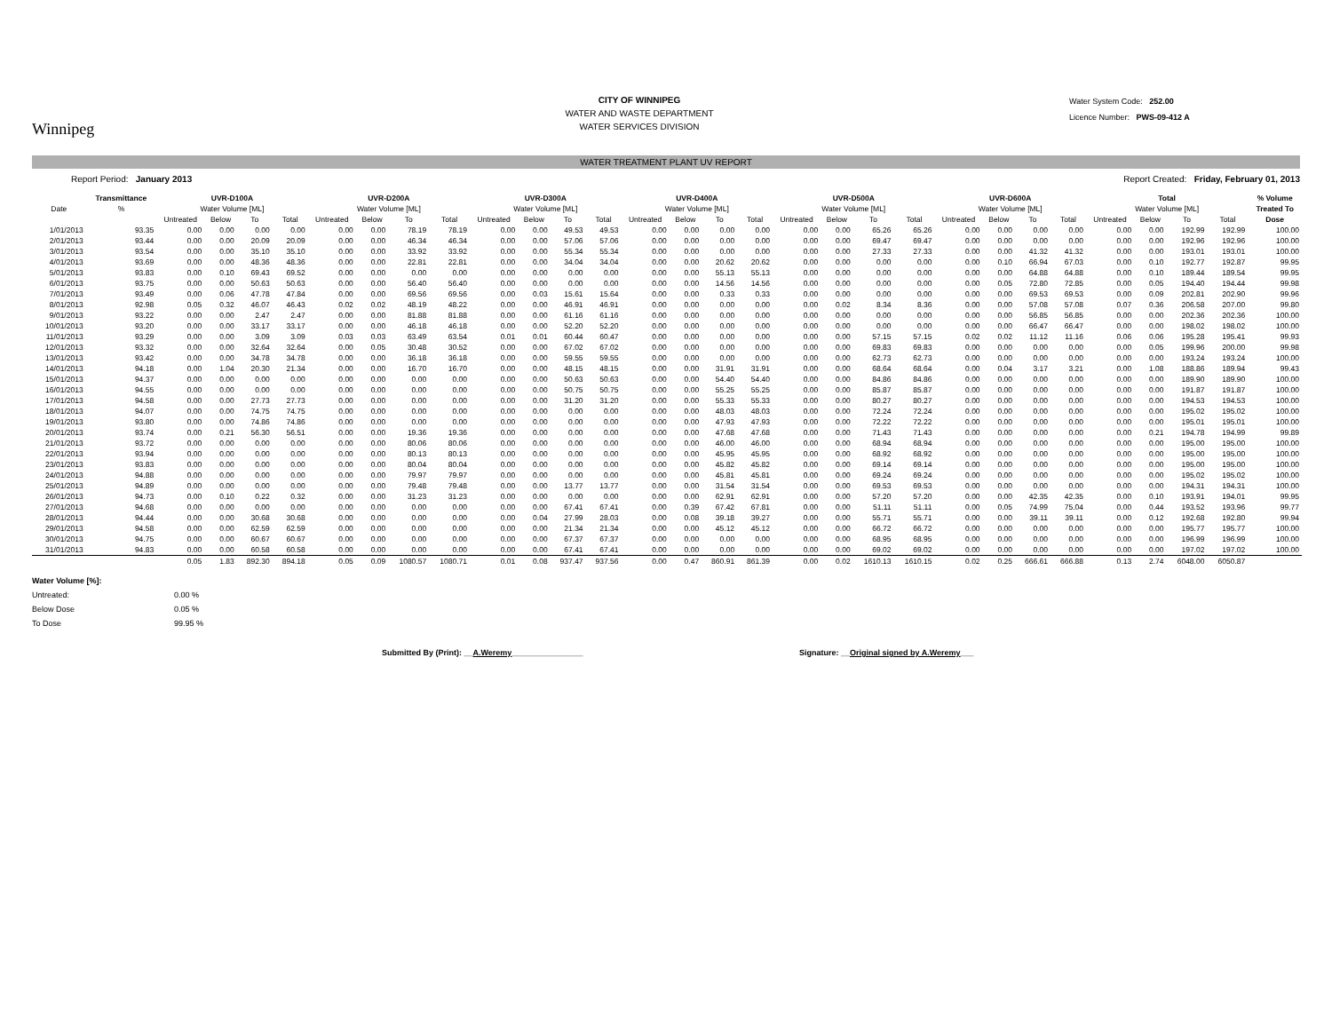Winnipeg
CITY OF WINNIPEG
WATER AND WASTE DEPARTMENT
WATER SERVICES DIVISION
Water System Code: 252.00
Licence Number: PWS-09-412 A
WATER TREATMENT PLANT UV REPORT
Report Period: January 2013 Report Created: Friday, February 01, 2013
| | Transmittance | UVR-D100A | | | | UVR-D200A | | | | UVR-D300A | | | | UVR-D400A | | | | UVR-D500A | | | | UVR-D600A | | | | Total | | | | % Volume |
| --- | --- | --- | --- | --- | --- | --- | --- | --- | --- | --- | --- | --- | --- | --- | --- | --- | --- | --- | --- | --- | --- | --- | --- | --- | --- | --- | --- | --- | --- | --- |
| Date | % | Water Volume [ML] | | | | Water Volume [ML] | | | | Water Volume [ML] | | | | Water Volume [ML] | | | | Water Volume [ML] | | | | Water Volume [ML] | | | | Water Volume [ML] | | | | Treated To |
| | | Untreated | Below | To | Total | Untreated | Below | To | Total | Untreated | Below | To | Total | Untreated | Below | To | Total | Untreated | Below | To | Total | Untreated | Below | To | Total | Untreated | Below | To | Total | Dose |
| 1/01/2013 | 93.35 | 0.00 | 0.00 | 0.00 | 0.00 | 0.00 | 0.00 | 78.19 | 78.19 | 0.00 | 0.00 | 49.53 | 49.53 | 0.00 | 0.00 | 0.00 | 0.00 | 0.00 | 0.00 | 65.26 | 65.26 | 0.00 | 0.00 | 0.00 | 0.00 | 0.00 | 0.00 | 192.99 | 192.99 | 100.00 |
| 2/01/2013 | 93.44 | 0.00 | 0.00 | 20.09 | 20.09 | 0.00 | 0.00 | 46.34 | 46.34 | 0.00 | 0.00 | 57.06 | 57.06 | 0.00 | 0.00 | 0.00 | 0.00 | 0.00 | 0.00 | 69.47 | 69.47 | 0.00 | 0.00 | 0.00 | 0.00 | 0.00 | 0.00 | 192.96 | 192.96 | 100.00 |
| 3/01/2013 | 93.54 | 0.00 | 0.00 | 35.10 | 35.10 | 0.00 | 0.00 | 33.92 | 33.92 | 0.00 | 0.00 | 55.34 | 55.34 | 0.00 | 0.00 | 0.00 | 0.00 | 0.00 | 0.00 | 27.33 | 27.33 | 0.00 | 0.00 | 41.32 | 41.32 | 0.00 | 0.00 | 193.01 | 193.01 | 100.00 |
| 4/01/2013 | 93.69 | 0.00 | 0.00 | 48.36 | 48.36 | 0.00 | 0.00 | 22.81 | 22.81 | 0.00 | 0.00 | 34.04 | 34.04 | 0.00 | 0.00 | 20.62 | 20.62 | 0.00 | 0.00 | 0.00 | 0.00 | 0.00 | 0.10 | 66.94 | 67.03 | 0.00 | 0.10 | 192.77 | 192.87 | 99.95 |
| 5/01/2013 | 93.83 | 0.00 | 0.10 | 69.43 | 69.52 | 0.00 | 0.00 | 0.00 | 0.00 | 0.00 | 0.00 | 0.00 | 0.00 | 0.00 | 0.00 | 55.13 | 55.13 | 0.00 | 0.00 | 0.00 | 0.00 | 0.00 | 0.00 | 64.88 | 64.88 | 0.00 | 0.10 | 189.44 | 189.54 | 99.95 |
| 6/01/2013 | 93.75 | 0.00 | 0.00 | 50.63 | 50.63 | 0.00 | 0.00 | 56.40 | 56.40 | 0.00 | 0.00 | 0.00 | 0.00 | 0.00 | 0.00 | 14.56 | 14.56 | 0.00 | 0.00 | 0.00 | 0.00 | 0.00 | 0.05 | 72.80 | 72.85 | 0.00 | 0.05 | 194.40 | 194.44 | 99.98 |
| 7/01/2013 | 93.49 | 0.00 | 0.06 | 47.78 | 47.84 | 0.00 | 0.00 | 69.56 | 69.56 | 0.00 | 0.03 | 15.61 | 15.64 | 0.00 | 0.00 | 0.33 | 0.33 | 0.00 | 0.00 | 0.00 | 0.00 | 0.00 | 0.00 | 69.53 | 69.53 | 0.00 | 0.09 | 202.81 | 202.90 | 99.96 |
| 8/01/2013 | 92.98 | 0.05 | 0.32 | 46.07 | 46.43 | 0.02 | 0.02 | 48.19 | 48.22 | 0.00 | 0.00 | 46.91 | 46.91 | 0.00 | 0.00 | 0.00 | 0.00 | 0.00 | 0.02 | 8.34 | 8.36 | 0.00 | 0.00 | 57.08 | 57.08 | 0.07 | 0.36 | 206.58 | 207.00 | 99.80 |
| 9/01/2013 | 93.22 | 0.00 | 0.00 | 2.47 | 2.47 | 0.00 | 0.00 | 81.88 | 81.88 | 0.00 | 0.00 | 61.16 | 61.16 | 0.00 | 0.00 | 0.00 | 0.00 | 0.00 | 0.00 | 0.00 | 0.00 | 0.00 | 0.00 | 56.85 | 56.85 | 0.00 | 0.00 | 202.36 | 202.36 | 100.00 |
| 10/01/2013 | 93.20 | 0.00 | 0.00 | 33.17 | 33.17 | 0.00 | 0.00 | 46.18 | 46.18 | 0.00 | 0.00 | 52.20 | 52.20 | 0.00 | 0.00 | 0.00 | 0.00 | 0.00 | 0.00 | 0.00 | 0.00 | 0.00 | 0.00 | 66.47 | 66.47 | 0.00 | 0.00 | 198.02 | 198.02 | 100.00 |
| 11/01/2013 | 93.29 | 0.00 | 0.00 | 3.09 | 3.09 | 0.03 | 0.03 | 63.49 | 63.54 | 0.01 | 0.01 | 60.44 | 60.47 | 0.00 | 0.00 | 0.00 | 0.00 | 0.00 | 0.00 | 57.15 | 57.15 | 0.02 | 0.02 | 11.12 | 11.16 | 0.06 | 0.06 | 195.28 | 195.41 | 99.93 |
| 12/01/2013 | 93.32 | 0.00 | 0.00 | 32.64 | 32.64 | 0.00 | 0.05 | 30.48 | 30.52 | 0.00 | 0.00 | 67.02 | 67.02 | 0.00 | 0.00 | 0.00 | 0.00 | 0.00 | 0.00 | 69.83 | 69.83 | 0.00 | 0.00 | 0.00 | 0.00 | 0.00 | 0.05 | 199.96 | 200.00 | 99.98 |
| 13/01/2013 | 93.42 | 0.00 | 0.00 | 34.78 | 34.78 | 0.00 | 0.00 | 36.18 | 36.18 | 0.00 | 0.00 | 59.55 | 59.55 | 0.00 | 0.00 | 0.00 | 0.00 | 0.00 | 0.00 | 62.73 | 62.73 | 0.00 | 0.00 | 0.00 | 0.00 | 0.00 | 0.00 | 193.24 | 193.24 | 100.00 |
| 14/01/2013 | 94.18 | 0.00 | 1.04 | 20.30 | 21.34 | 0.00 | 0.00 | 16.70 | 16.70 | 0.00 | 0.00 | 48.15 | 48.15 | 0.00 | 0.00 | 31.91 | 31.91 | 0.00 | 0.00 | 68.64 | 68.64 | 0.00 | 0.04 | 3.17 | 3.21 | 0.00 | 1.08 | 188.86 | 189.94 | 99.43 |
| 15/01/2013 | 94.37 | 0.00 | 0.00 | 0.00 | 0.00 | 0.00 | 0.00 | 0.00 | 0.00 | 0.00 | 0.00 | 50.63 | 50.63 | 0.00 | 0.00 | 54.40 | 54.40 | 0.00 | 0.00 | 84.86 | 84.86 | 0.00 | 0.00 | 0.00 | 0.00 | 0.00 | 0.00 | 189.90 | 189.90 | 100.00 |
| 16/01/2013 | 94.55 | 0.00 | 0.00 | 0.00 | 0.00 | 0.00 | 0.00 | 0.00 | 0.00 | 0.00 | 0.00 | 50.75 | 50.75 | 0.00 | 0.00 | 55.25 | 55.25 | 0.00 | 0.00 | 85.87 | 85.87 | 0.00 | 0.00 | 0.00 | 0.00 | 0.00 | 0.00 | 191.87 | 191.87 | 100.00 |
| 17/01/2013 | 94.58 | 0.00 | 0.00 | 27.73 | 27.73 | 0.00 | 0.00 | 0.00 | 0.00 | 0.00 | 0.00 | 31.20 | 31.20 | 0.00 | 0.00 | 55.33 | 55.33 | 0.00 | 0.00 | 80.27 | 80.27 | 0.00 | 0.00 | 0.00 | 0.00 | 0.00 | 0.00 | 194.53 | 194.53 | 100.00 |
| 18/01/2013 | 94.07 | 0.00 | 0.00 | 74.75 | 74.75 | 0.00 | 0.00 | 0.00 | 0.00 | 0.00 | 0.00 | 0.00 | 0.00 | 0.00 | 0.00 | 48.03 | 48.03 | 0.00 | 0.00 | 72.24 | 72.24 | 0.00 | 0.00 | 0.00 | 0.00 | 0.00 | 0.00 | 195.02 | 195.02 | 100.00 |
| 19/01/2013 | 93.80 | 0.00 | 0.00 | 74.86 | 74.86 | 0.00 | 0.00 | 0.00 | 0.00 | 0.00 | 0.00 | 0.00 | 0.00 | 0.00 | 0.00 | 47.93 | 47.93 | 0.00 | 0.00 | 72.22 | 72.22 | 0.00 | 0.00 | 0.00 | 0.00 | 0.00 | 0.00 | 195.01 | 195.01 | 100.00 |
| 20/01/2013 | 93.74 | 0.00 | 0.21 | 56.30 | 56.51 | 0.00 | 0.00 | 19.36 | 19.36 | 0.00 | 0.00 | 0.00 | 0.00 | 0.00 | 0.00 | 47.68 | 47.68 | 0.00 | 0.00 | 71.43 | 71.43 | 0.00 | 0.00 | 0.00 | 0.00 | 0.00 | 0.21 | 194.78 | 194.99 | 99.89 |
| 21/01/2013 | 93.72 | 0.00 | 0.00 | 0.00 | 0.00 | 0.00 | 0.00 | 80.06 | 80.06 | 0.00 | 0.00 | 0.00 | 0.00 | 0.00 | 0.00 | 46.00 | 46.00 | 0.00 | 0.00 | 68.94 | 68.94 | 0.00 | 0.00 | 0.00 | 0.00 | 0.00 | 0.00 | 195.00 | 195.00 | 100.00 |
| 22/01/2013 | 93.94 | 0.00 | 0.00 | 0.00 | 0.00 | 0.00 | 0.00 | 80.13 | 80.13 | 0.00 | 0.00 | 0.00 | 0.00 | 0.00 | 0.00 | 45.95 | 45.95 | 0.00 | 0.00 | 68.92 | 68.92 | 0.00 | 0.00 | 0.00 | 0.00 | 0.00 | 0.00 | 195.00 | 195.00 | 100.00 |
| 23/01/2013 | 93.83 | 0.00 | 0.00 | 0.00 | 0.00 | 0.00 | 0.00 | 80.04 | 80.04 | 0.00 | 0.00 | 0.00 | 0.00 | 0.00 | 0.00 | 45.82 | 45.82 | 0.00 | 0.00 | 69.14 | 69.14 | 0.00 | 0.00 | 0.00 | 0.00 | 0.00 | 0.00 | 195.00 | 195.00 | 100.00 |
| 24/01/2013 | 94.88 | 0.00 | 0.00 | 0.00 | 0.00 | 0.00 | 0.00 | 79.97 | 79.97 | 0.00 | 0.00 | 0.00 | 0.00 | 0.00 | 0.00 | 45.81 | 45.81 | 0.00 | 0.00 | 69.24 | 69.24 | 0.00 | 0.00 | 0.00 | 0.00 | 0.00 | 0.00 | 195.02 | 195.02 | 100.00 |
| 25/01/2013 | 94.89 | 0.00 | 0.00 | 0.00 | 0.00 | 0.00 | 0.00 | 79.48 | 79.48 | 0.00 | 0.00 | 13.77 | 13.77 | 0.00 | 0.00 | 31.54 | 31.54 | 0.00 | 0.00 | 69.53 | 69.53 | 0.00 | 0.00 | 0.00 | 0.00 | 0.00 | 0.00 | 194.31 | 194.31 | 100.00 |
| 26/01/2013 | 94.73 | 0.00 | 0.10 | 0.22 | 0.32 | 0.00 | 0.00 | 31.23 | 31.23 | 0.00 | 0.00 | 0.00 | 0.00 | 0.00 | 0.00 | 62.91 | 62.91 | 0.00 | 0.00 | 57.20 | 57.20 | 0.00 | 0.00 | 42.35 | 42.35 | 0.00 | 0.10 | 193.91 | 194.01 | 99.95 |
| 27/01/2013 | 94.68 | 0.00 | 0.00 | 0.00 | 0.00 | 0.00 | 0.00 | 0.00 | 0.00 | 0.00 | 0.00 | 67.41 | 67.41 | 0.00 | 0.39 | 67.42 | 67.81 | 0.00 | 0.00 | 51.11 | 51.11 | 0.00 | 0.05 | 74.99 | 75.04 | 0.00 | 0.44 | 193.52 | 193.96 | 99.77 |
| 28/01/2013 | 94.44 | 0.00 | 0.00 | 30.68 | 30.68 | 0.00 | 0.00 | 0.00 | 0.00 | 0.00 | 0.04 | 27.99 | 28.03 | 0.00 | 0.08 | 39.18 | 39.27 | 0.00 | 0.00 | 55.71 | 55.71 | 0.00 | 0.00 | 39.11 | 39.11 | 0.00 | 0.12 | 192.68 | 192.80 | 99.94 |
| 29/01/2013 | 94.58 | 0.00 | 0.00 | 62.59 | 62.59 | 0.00 | 0.00 | 0.00 | 0.00 | 0.00 | 0.00 | 21.34 | 21.34 | 0.00 | 0.00 | 45.12 | 45.12 | 0.00 | 0.00 | 66.72 | 66.72 | 0.00 | 0.00 | 0.00 | 0.00 | 0.00 | 0.00 | 195.77 | 195.77 | 100.00 |
| 30/01/2013 | 94.75 | 0.00 | 0.00 | 60.67 | 60.67 | 0.00 | 0.00 | 0.00 | 0.00 | 0.00 | 0.00 | 67.37 | 67.37 | 0.00 | 0.00 | 0.00 | 0.00 | 0.00 | 0.00 | 68.95 | 68.95 | 0.00 | 0.00 | 0.00 | 0.00 | 0.00 | 0.00 | 196.99 | 196.99 | 100.00 |
| 31/01/2013 | 94.83 | 0.00 | 0.00 | 60.58 | 60.58 | 0.00 | 0.00 | 0.00 | 0.00 | 0.00 | 0.00 | 67.41 | 67.41 | 0.00 | 0.00 | 0.00 | 0.00 | 0.00 | 0.00 | 69.02 | 69.02 | 0.00 | 0.00 | 0.00 | 0.00 | 0.00 | 0.00 | 197.02 | 197.02 | 100.00 |
| | | 0.05 | 1.83 | 892.30 | 894.18 | 0.05 | 0.09 | 1080.57 | 1080.71 | 0.01 | 0.08 | 937.47 | 937.56 | 0.00 | 0.47 | 860.91 | 861.39 | 0.00 | 0.02 | 1610.13 | 1610.15 | 0.02 | 0.25 | 666.61 | 666.88 | 0.13 | 2.74 | 6048.00 | 6050.87 | |
Water Volume [%]:
Untreated: 0.00 %
Below Dose 0.05 %
To Dose 99.95 %
Submitted By (Print): __A.Weremy________________ Signature: __Original signed by A.Weremy___